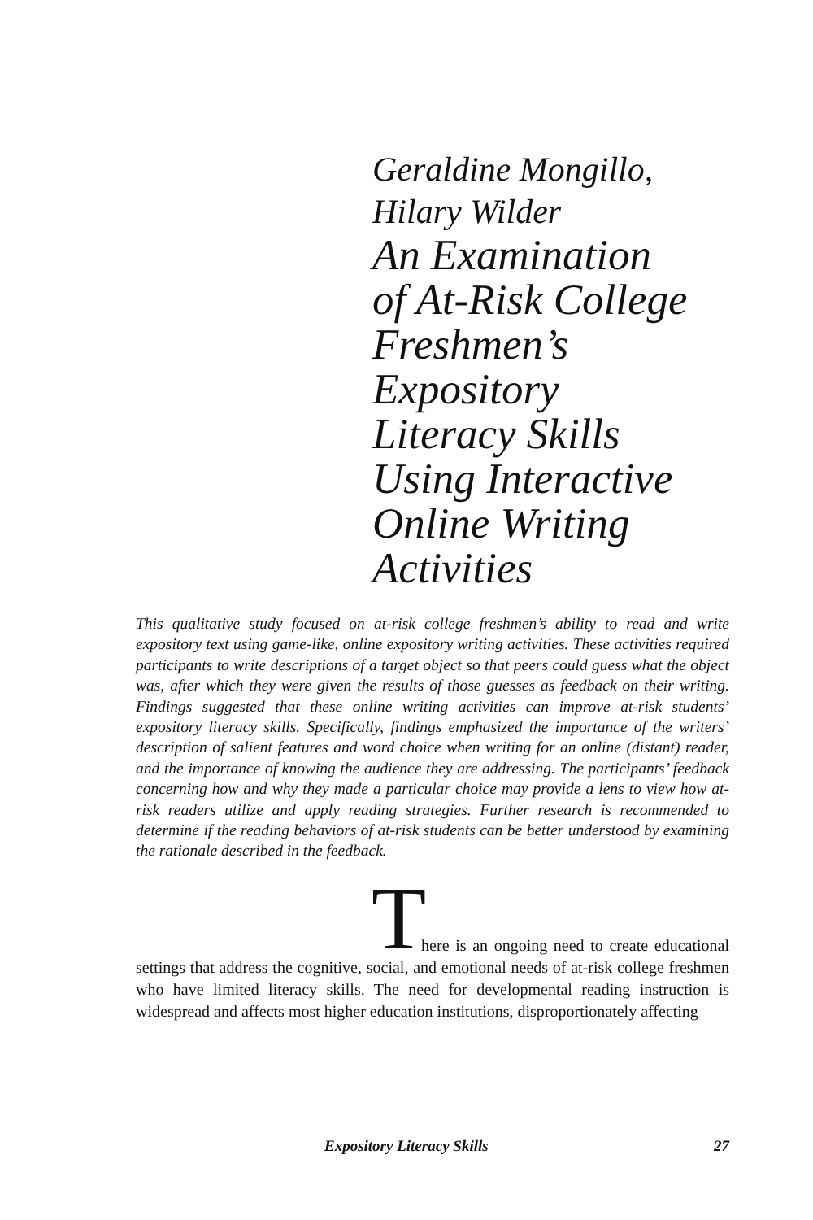Geraldine Mongillo,
Hilary Wilder
An Examination
of At-Risk College
Freshmen’s
Expository
Literacy Skills
Using Interactive
Online Writing
Activities
This qualitative study focused on at-risk college freshmen’s ability to read and write expository text using game-like, online expository writing activities. These activities required participants to write descriptions of a target object so that peers could guess what the object was, after which they were given the results of those guesses as feedback on their writing. Findings suggested that these online writing activities can improve at-risk students’ expository literacy skills. Specifically, findings emphasized the importance of the writers’ description of salient features and word choice when writing for an online (distant) reader, and the importance of knowing the audience they are addressing. The participants’ feedback concerning how and why they made a particular choice may provide a lens to view how at-risk readers utilize and apply reading strategies. Further research is recommended to determine if the reading behaviors of at-risk students can be better understood by examining the rationale described in the feedback.
T here is an ongoing need to create educational settings that address the cognitive, social, and emotional needs of at-risk college freshmen who have limited literacy skills. The need for developmental reading instruction is widespread and affects most higher education institutions, disproportionately affecting
Expository Literacy Skills 27